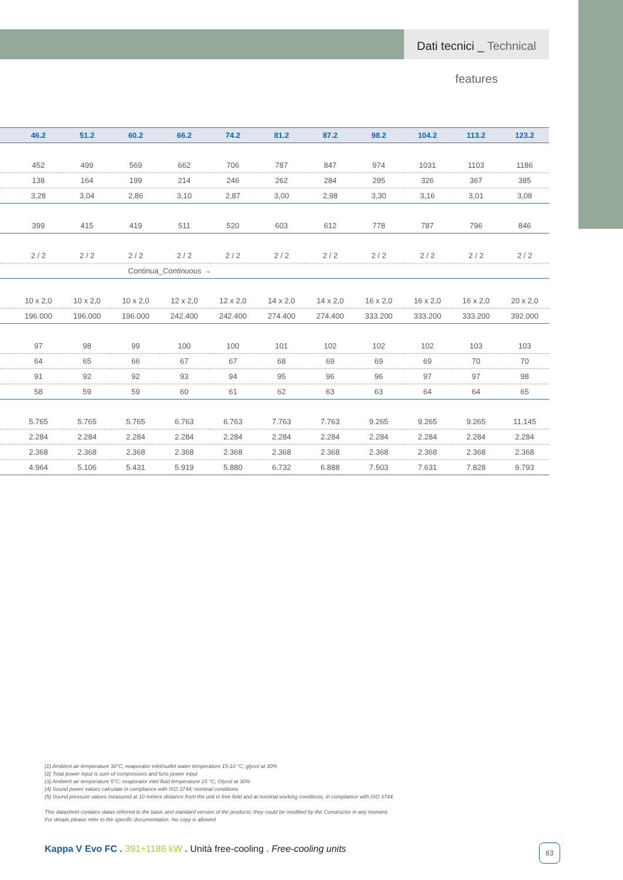Dati tecnici _ Technical features
| | 46.2 | 51.2 | 60.2 | 66.2 | 74.2 | 81.2 | 87.2 | 98.2 | 104.2 | 113.2 | 123.2 |
| --- | --- | --- | --- | --- | --- | --- | --- | --- | --- | --- | --- |
| | 452 | 499 | 569 | 662 | 706 | 787 | 847 | 974 | 1031 | 1103 | 1186 |
| | 138 | 164 | 199 | 214 | 246 | 262 | 284 | 295 | 326 | 367 | 385 |
| | 3,28 | 3,04 | 2,86 | 3,10 | 2,87 | 3,00 | 2,98 | 3,30 | 3,16 | 3,01 | 3,08 |
| | 399 | 415 | 419 | 511 | 520 | 603 | 612 | 778 | 787 | 796 | 846 |
| | 2 / 2 | 2 / 2 | 2 / 2 | 2 / 2 | 2 / 2 | 2 / 2 | 2 / 2 | 2 / 2 | 2 / 2 | 2 / 2 | 2 / 2 |
| Continua_ Continuous → | | | | | | | | | | | |
| | 10 x 2,0 | 10 x 2,0 | 10 x 2,0 | 12 x 2,0 | 12 x 2,0 | 14 x 2,0 | 14 x 2,0 | 16 x 2,0 | 16 x 2,0 | 16 x 2,0 | 20 x 2,0 |
| | 196.000 | 196.000 | 196.000 | 242.400 | 242.400 | 274.400 | 274.400 | 333.200 | 333.200 | 333.200 | 392.000 |
| | 97 | 98 | 99 | 100 | 100 | 101 | 102 | 102 | 102 | 103 | 103 |
| | 64 | 65 | 66 | 67 | 67 | 68 | 69 | 69 | 69 | 70 | 70 |
| | 91 | 92 | 92 | 93 | 94 | 95 | 96 | 96 | 97 | 97 | 98 |
| | 58 | 59 | 59 | 60 | 61 | 62 | 63 | 63 | 64 | 64 | 65 |
| | 5.765 | 5.765 | 5.765 | 6.763 | 6.763 | 7.763 | 7.763 | 9.265 | 9.265 | 9.265 | 11.145 |
| | 2.284 | 2.284 | 2.284 | 2.284 | 2.284 | 2.284 | 2.284 | 2.284 | 2.284 | 2.284 | 2.284 |
| | 2.368 | 2.368 | 2.368 | 2.368 | 2.368 | 2.368 | 2.368 | 2.368 | 2.368 | 2.368 | 2.368 |
| | 4.964 | 5.106 | 5.431 | 5.919 | 5.880 | 6.732 | 6.888 | 7.503 | 7.631 | 7.828 | 9.793 |
(1) Ambient air temperature 30°C; evaporator inlet/outlet water temperature 15-10 °C; glycol at 30%
(2) Total power input is sum of compressors and funs power input
(3) Ambient air temperature 5°C; evaporator inlet fluid temperature 15 °C; Glycol at 30%
(4) Sound power values calculate in compliance with ISO 3744; nominal conditions
(5) Sound pressure values measured at 10 meters distance from the unit in free field and at nominal working conditions, in compliance with ISO 3744.
This datasheet contains datas referred to the basic and standard version of the products; they could be modified by the Constructor in any moment.
For details please refer to the specific documentation. No copy is allowed
Kappa V Evo FC . 391÷1186 kW . Unità free-cooling . Free-cooling units
83